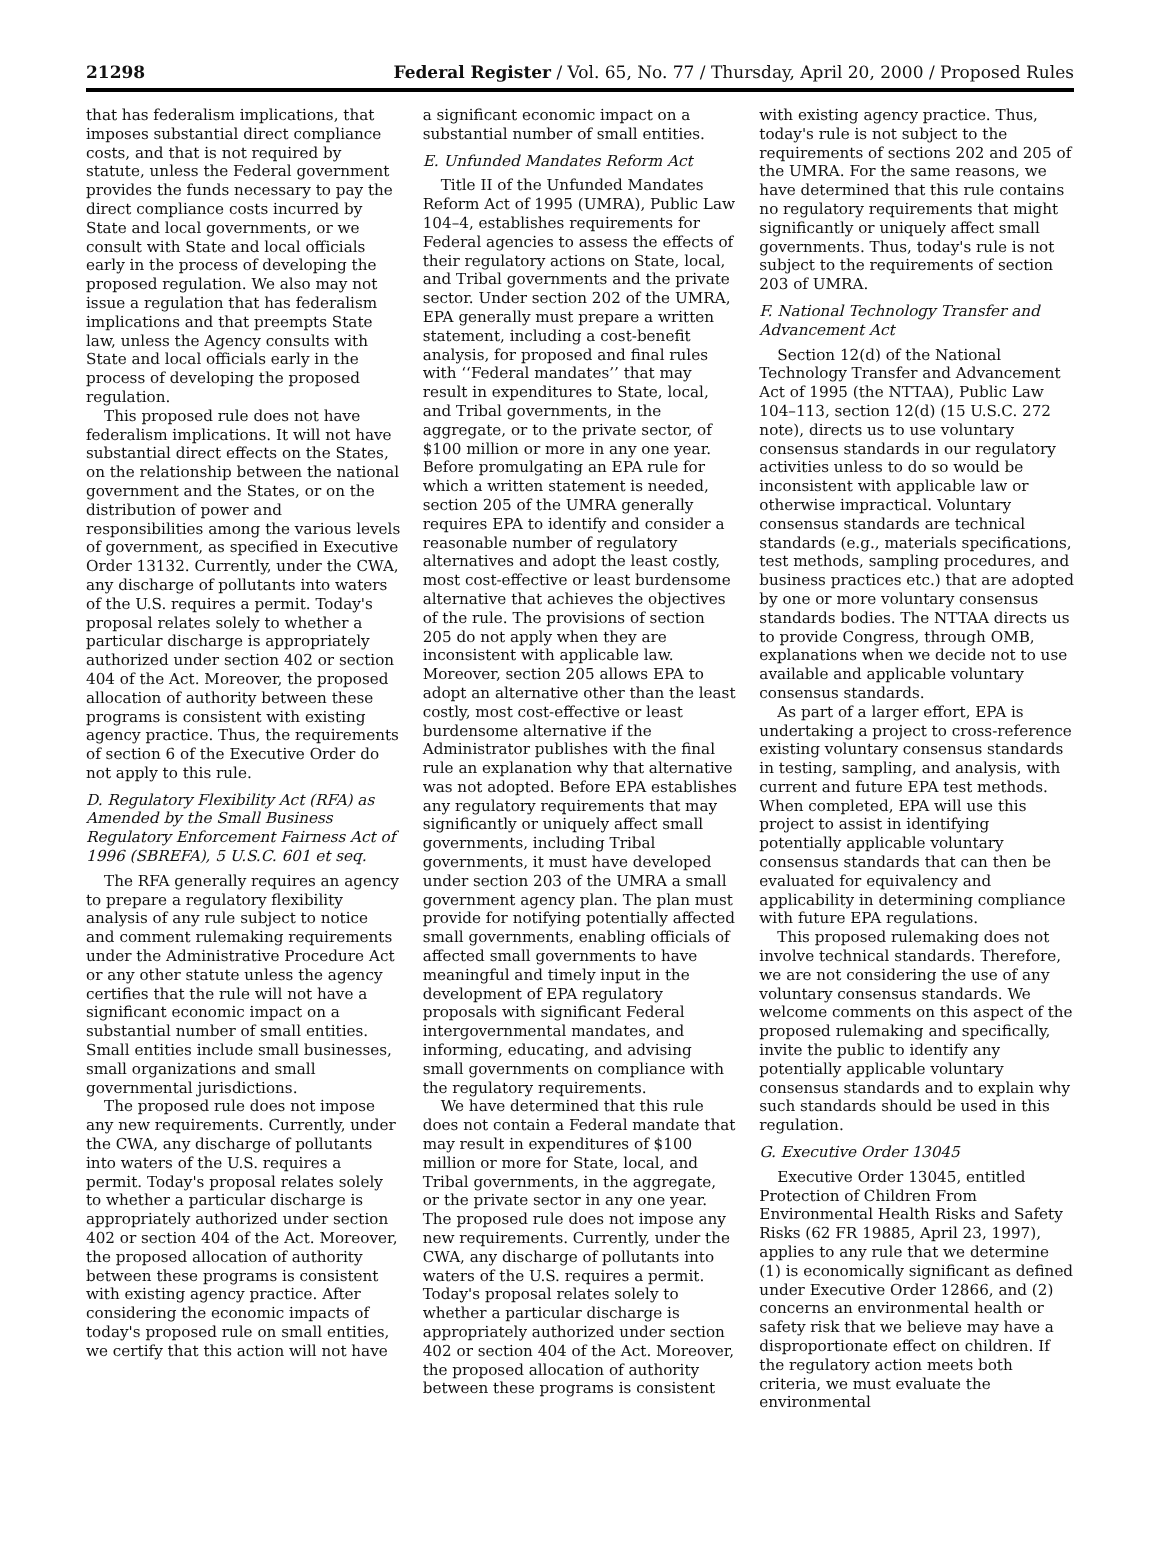21298 Federal Register / Vol. 65, No. 77 / Thursday, April 20, 2000 / Proposed Rules
that has federalism implications, that imposes substantial direct compliance costs, and that is not required by statute, unless the Federal government provides the funds necessary to pay the direct compliance costs incurred by State and local governments, or we consult with State and local officials early in the process of developing the proposed regulation. We also may not issue a regulation that has federalism implications and that preempts State law, unless the Agency consults with State and local officials early in the process of developing the proposed regulation.
This proposed rule does not have federalism implications. It will not have substantial direct effects on the States, on the relationship between the national government and the States, or on the distribution of power and responsibilities among the various levels of government, as specified in Executive Order 13132. Currently, under the CWA, any discharge of pollutants into waters of the U.S. requires a permit. Today's proposal relates solely to whether a particular discharge is appropriately authorized under section 402 or section 404 of the Act. Moreover, the proposed allocation of authority between these programs is consistent with existing agency practice. Thus, the requirements of section 6 of the Executive Order do not apply to this rule.
D. Regulatory Flexibility Act (RFA) as Amended by the Small Business Regulatory Enforcement Fairness Act of 1996 (SBREFA), 5 U.S.C. 601 et seq.
The RFA generally requires an agency to prepare a regulatory flexibility analysis of any rule subject to notice and comment rulemaking requirements under the Administrative Procedure Act or any other statute unless the agency certifies that the rule will not have a significant economic impact on a substantial number of small entities. Small entities include small businesses, small organizations and small governmental jurisdictions.
The proposed rule does not impose any new requirements. Currently, under the CWA, any discharge of pollutants into waters of the U.S. requires a permit. Today's proposal relates solely to whether a particular discharge is appropriately authorized under section 402 or section 404 of the Act. Moreover, the proposed allocation of authority between these programs is consistent with existing agency practice. After considering the economic impacts of today's proposed rule on small entities, we certify that this action will not have
a significant economic impact on a substantial number of small entities.
E. Unfunded Mandates Reform Act
Title II of the Unfunded Mandates Reform Act of 1995 (UMRA), Public Law 104–4, establishes requirements for Federal agencies to assess the effects of their regulatory actions on State, local, and Tribal governments and the private sector. Under section 202 of the UMRA, EPA generally must prepare a written statement, including a cost-benefit analysis, for proposed and final rules with ‘‘Federal mandates’’ that may result in expenditures to State, local, and Tribal governments, in the aggregate, or to the private sector, of $100 million or more in any one year. Before promulgating an EPA rule for which a written statement is needed, section 205 of the UMRA generally requires EPA to identify and consider a reasonable number of regulatory alternatives and adopt the least costly, most cost-effective or least burdensome alternative that achieves the objectives of the rule. The provisions of section 205 do not apply when they are inconsistent with applicable law. Moreover, section 205 allows EPA to adopt an alternative other than the least costly, most cost-effective or least burdensome alternative if the Administrator publishes with the final rule an explanation why that alternative was not adopted. Before EPA establishes any regulatory requirements that may significantly or uniquely affect small governments, including Tribal governments, it must have developed under section 203 of the UMRA a small government agency plan. The plan must provide for notifying potentially affected small governments, enabling officials of affected small governments to have meaningful and timely input in the development of EPA regulatory proposals with significant Federal intergovernmental mandates, and informing, educating, and advising small governments on compliance with the regulatory requirements.
We have determined that this rule does not contain a Federal mandate that may result in expenditures of $100 million or more for State, local, and Tribal governments, in the aggregate, or the private sector in any one year. The proposed rule does not impose any new requirements. Currently, under the CWA, any discharge of pollutants into waters of the U.S. requires a permit. Today's proposal relates solely to whether a particular discharge is appropriately authorized under section 402 or section 404 of the Act. Moreover, the proposed allocation of authority between these programs is consistent
with existing agency practice. Thus, today's rule is not subject to the requirements of sections 202 and 205 of the UMRA. For the same reasons, we have determined that this rule contains no regulatory requirements that might significantly or uniquely affect small governments. Thus, today's rule is not subject to the requirements of section 203 of UMRA.
F. National Technology Transfer and Advancement Act
Section 12(d) of the National Technology Transfer and Advancement Act of 1995 (the NTTAA), Public Law 104–113, section 12(d) (15 U.S.C. 272 note), directs us to use voluntary consensus standards in our regulatory activities unless to do so would be inconsistent with applicable law or otherwise impractical. Voluntary consensus standards are technical standards (e.g., materials specifications, test methods, sampling procedures, and business practices etc.) that are adopted by one or more voluntary consensus standards bodies. The NTTAA directs us to provide Congress, through OMB, explanations when we decide not to use available and applicable voluntary consensus standards.
As part of a larger effort, EPA is undertaking a project to cross-reference existing voluntary consensus standards in testing, sampling, and analysis, with current and future EPA test methods. When completed, EPA will use this project to assist in identifying potentially applicable voluntary consensus standards that can then be evaluated for equivalency and applicability in determining compliance with future EPA regulations.
This proposed rulemaking does not involve technical standards. Therefore, we are not considering the use of any voluntary consensus standards. We welcome comments on this aspect of the proposed rulemaking and specifically, invite the public to identify any potentially applicable voluntary consensus standards and to explain why such standards should be used in this regulation.
G. Executive Order 13045
Executive Order 13045, entitled Protection of Children From Environmental Health Risks and Safety Risks (62 FR 19885, April 23, 1997), applies to any rule that we determine (1) is economically significant as defined under Executive Order 12866, and (2) concerns an environmental health or safety risk that we believe may have a disproportionate effect on children. If the regulatory action meets both criteria, we must evaluate the environmental